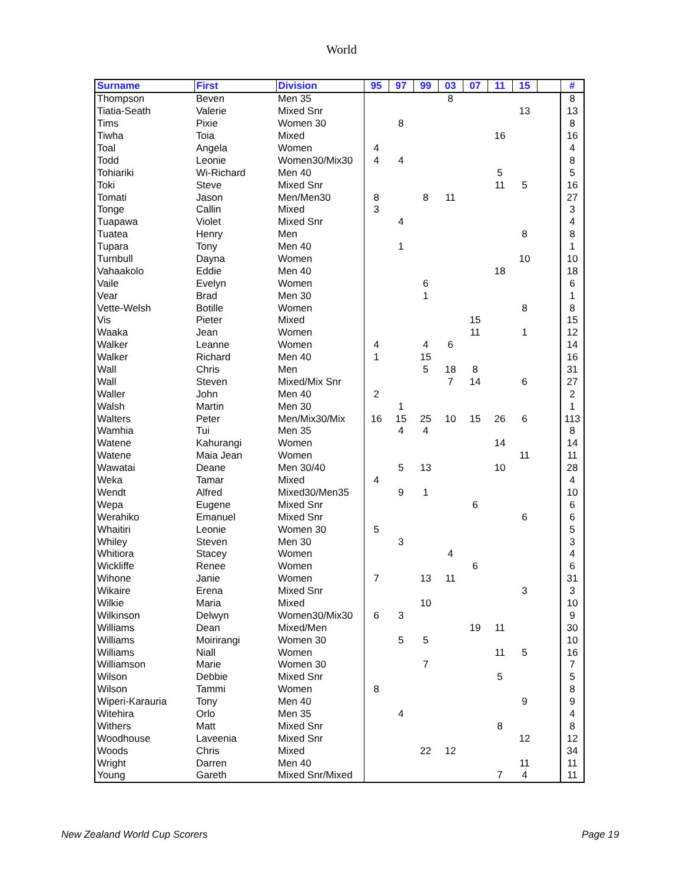World
| Surname | First | Division | 95 | 97 | 99 | 03 | 07 | 11 | 15 | | # |
| --- | --- | --- | --- | --- | --- | --- | --- | --- | --- | --- | --- |
| Thompson | Beven | Men 35 | | | | 8 | | | | | 8 |
| Tiatia-Seath | Valerie | Mixed Snr | | | | | | | 13 | | 13 |
| Tims | Pixie | Women 30 | | 8 | | | | | | | 8 |
| Tiwha | Toia | Mixed | | | | | | 16 | | | 16 |
| Toal | Angela | Women | 4 | | | | | | | | 4 |
| Todd | Leonie | Women30/Mix30 | 4 | 4 | | | | | | | 8 |
| Tohiariki | Wi-Richard | Men 40 | | | | | | 5 | | | 5 |
| Toki | Steve | Mixed Snr | | | | | | 11 | 5 | | 16 |
| Tomati | Jason | Men/Men30 | 8 | | 8 | 11 | | | | | 27 |
| Tonge | Callin | Mixed | 3 | | | | | | | | 3 |
| Tuapawa | Violet | Mixed Snr | | 4 | | | | | | | 4 |
| Tuatea | Henry | Men | | | | | | | 8 | | 8 |
| Tupara | Tony | Men 40 | | 1 | | | | | | | 1 |
| Turnbull | Dayna | Women | | | | | | | 10 | | 10 |
| Vahaakolo | Eddie | Men 40 | | | | | | 18 | | | 18 |
| Vaile | Evelyn | Women | | | 6 | | | | | | 6 |
| Vear | Brad | Men 30 | | | 1 | | | | | | 1 |
| Vette-Welsh | Botille | Women | | | | | | | 8 | | 8 |
| Vis | Pieter | Mixed | | | | | 15 | | | | 15 |
| Waaka | Jean | Women | | | | | 11 | | 1 | | 12 |
| Walker | Leanne | Women | 4 | | 4 | 6 | | | | | 14 |
| Walker | Richard | Men 40 | 1 | | 15 | | | | | | 16 |
| Wall | Chris | Men | | | 5 | 18 | 8 | | | | 31 |
| Wall | Steven | Mixed/Mix Snr | | | | 7 | 14 | | 6 | | 27 |
| Waller | John | Men 40 | 2 | | | | | | | | 2 |
| Walsh | Martin | Men 30 | | 1 | | | | | | | 1 |
| Walters | Peter | Men/Mix30/Mix | 16 | 15 | 25 | 10 | 15 | 26 | 6 | | 113 |
| Wamhia | Tui | Men 35 | | 4 | 4 | | | | | | 8 |
| Watene | Kahurangi | Women | | | | | | 14 | | | 14 |
| Watene | Maia Jean | Women | | | | | | | 11 | | 11 |
| Wawatai | Deane | Men 30/40 | | 5 | 13 | | | 10 | | | 28 |
| Weka | Tamar | Mixed | 4 | | | | | | | | 4 |
| Wendt | Alfred | Mixed30/Men35 | | 9 | 1 | | | | | | 10 |
| Wepa | Eugene | Mixed Snr | | | | | 6 | | | | 6 |
| Werahiko | Emanuel | Mixed Snr | | | | | | | 6 | | 6 |
| Whaitiri | Leonie | Women 30 | 5 | | | | | | | | 5 |
| Whiley | Steven | Men 30 | | 3 | | | | | | | 3 |
| Whitiora | Stacey | Women | | | | 4 | | | | | 4 |
| Wickliffe | Renee | Women | | | | | 6 | | | | 6 |
| Wihone | Janie | Women | 7 | | 13 | 11 | | | | | 31 |
| Wikaire | Erena | Mixed Snr | | | | | | | 3 | | 3 |
| Wilkie | Maria | Mixed | | | 10 | | | | | | 10 |
| Wilkinson | Delwyn | Women30/Mix30 | 6 | 3 | | | | | | | 9 |
| Williams | Dean | Mixed/Men | | | | | 19 | 11 | | | 30 |
| Williams | Moirirangi | Women 30 | | 5 | 5 | | | | | | 10 |
| Williams | Niall | Women | | | | | | 11 | 5 | | 16 |
| Williamson | Marie | Women 30 | | | 7 | | | | | | 7 |
| Wilson | Debbie | Mixed Snr | | | | | | 5 | | | 5 |
| Wilson | Tammi | Women | 8 | | | | | | | | 8 |
| Wiperi-Karauria | Tony | Men 40 | | | | | | | 9 | | 9 |
| Witehira | Orlo | Men 35 | | 4 | | | | | | | 4 |
| Withers | Matt | Mixed Snr | | | | | | 8 | | | 8 |
| Woodhouse | Laveenia | Mixed Snr | | | | | | | 12 | | 12 |
| Woods | Chris | Mixed | | | 22 | 12 | | | | | 34 |
| Wright | Darren | Men 40 | | | | | | | 11 | | 11 |
| Young | Gareth | Mixed Snr/Mixed | | | | | | 7 | 4 | | 11 |
New Zealand World Cup Scorers Page 19